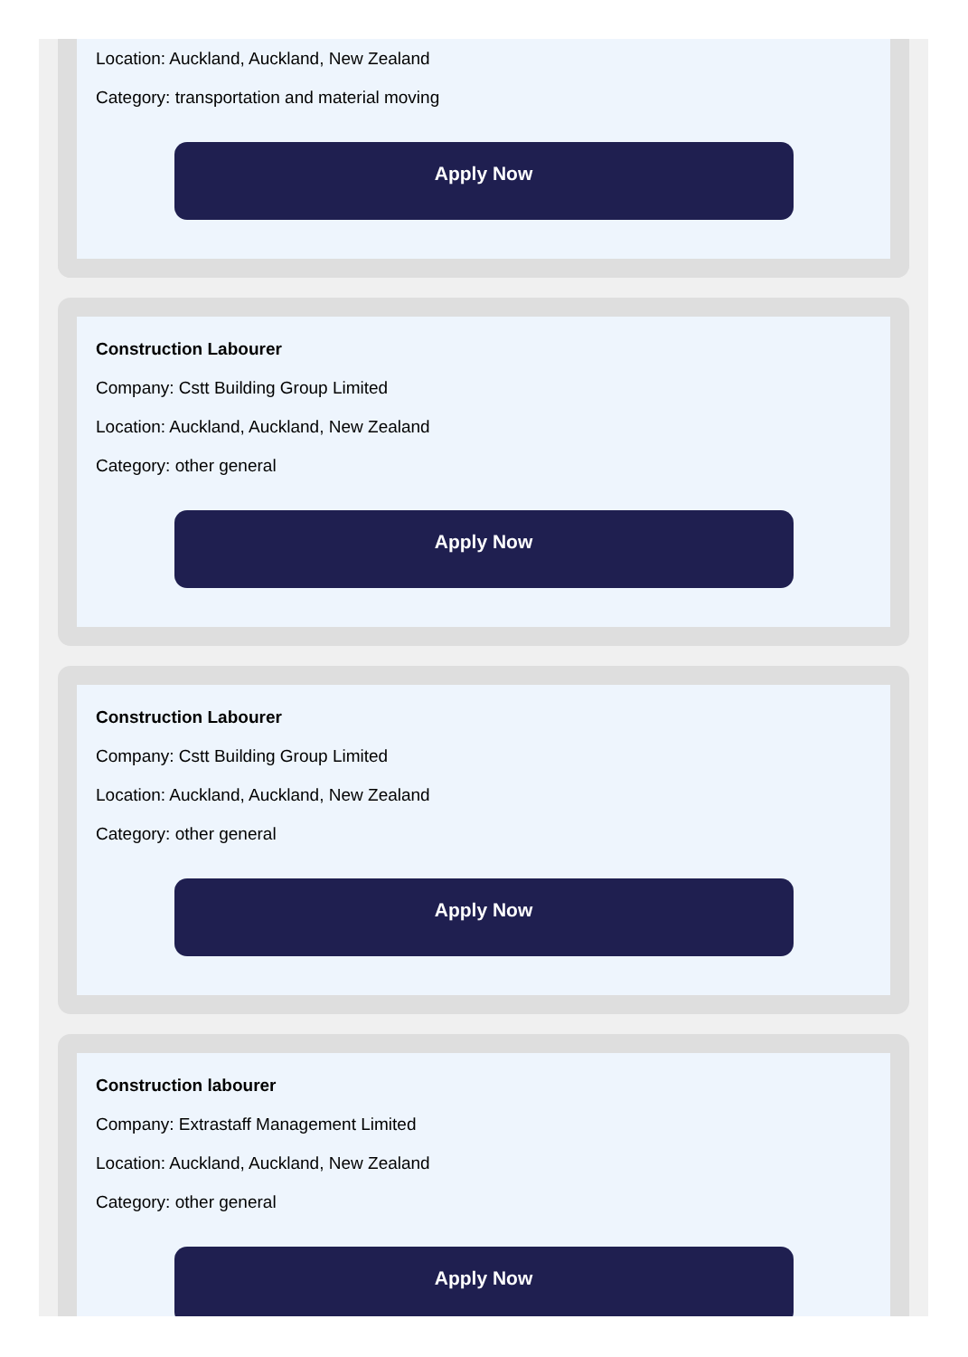Location: Auckland, Auckland, New Zealand
Category: transportation and material moving
Apply Now
Construction Labourer
Company: Cstt Building Group Limited
Location: Auckland, Auckland, New Zealand
Category: other general
Apply Now
Construction Labourer
Company: Cstt Building Group Limited
Location: Auckland, Auckland, New Zealand
Category: other general
Apply Now
Construction labourer
Company: Extrastaff Management Limited
Location: Auckland, Auckland, New Zealand
Category: other general
Apply Now